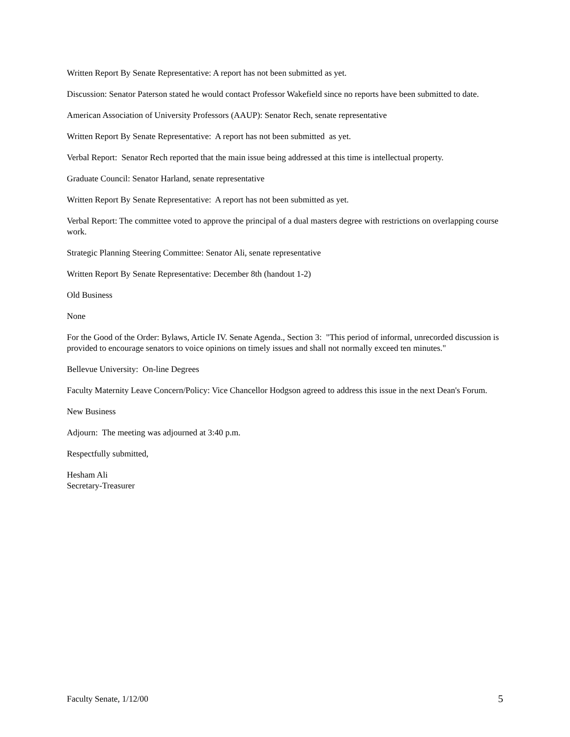Written Report By Senate Representative: A report has not been submitted as yet.
Discussion: Senator Paterson stated he would contact Professor Wakefield since no reports have been submitted to date.
American Association of University Professors (AAUP): Senator Rech, senate representative
Written Report By Senate Representative: A report has not been submitted as yet.
Verbal Report: Senator Rech reported that the main issue being addressed at this time is intellectual property.
Graduate Council: Senator Harland, senate representative
Written Report By Senate Representative: A report has not been submitted as yet.
Verbal Report: The committee voted to approve the principal of a dual masters degree with restrictions on overlapping course work.
Strategic Planning Steering Committee: Senator Ali, senate representative
Written Report By Senate Representative: December 8th (handout 1-2)
Old Business
None
For the Good of the Order: Bylaws, Article IV. Senate Agenda., Section 3: "This period of informal, unrecorded discussion is provided to encourage senators to voice opinions on timely issues and shall not normally exceed ten minutes."
Bellevue University: On-line Degrees
Faculty Maternity Leave Concern/Policy: Vice Chancellor Hodgson agreed to address this issue in the next Dean's Forum.
New Business
Adjourn: The meeting was adjourned at 3:40 p.m.
Respectfully submitted,
Hesham Ali
Secretary-Treasurer
Faculty Senate, 1/12/00 5